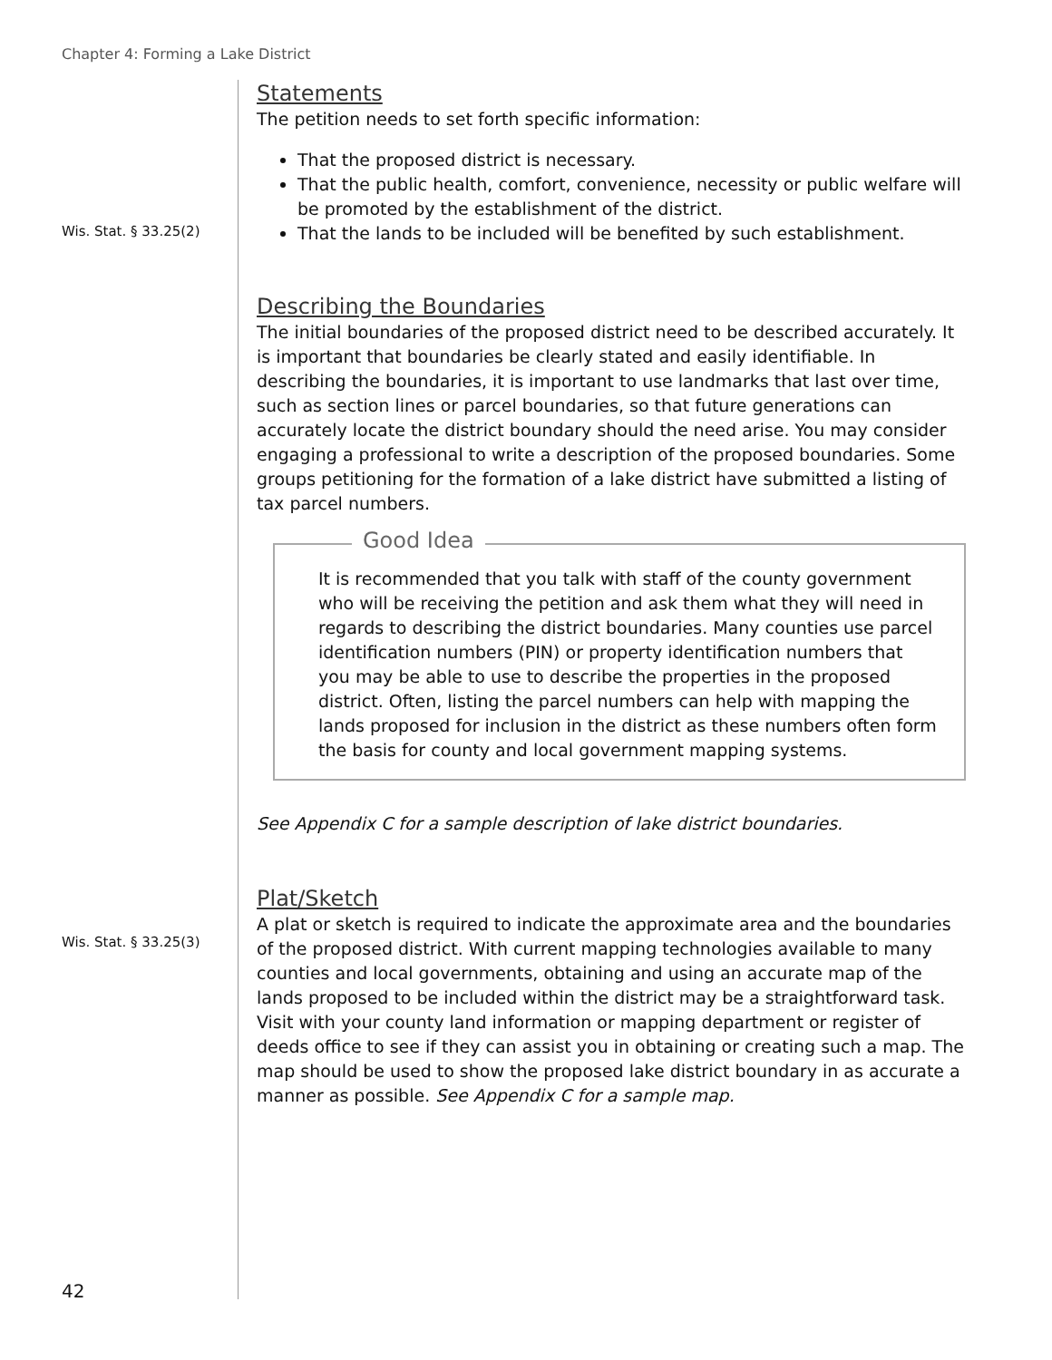Chapter 4: Forming a Lake District
Statements
The petition needs to set forth specific information:
That the proposed district is necessary.
That the public health, comfort, convenience, necessity or public welfare will be promoted by the establishment of the district.
Wis. Stat. § 33.25(2)
That the lands to be included will be benefited by such establishment.
Describing the Boundaries
The initial boundaries of the proposed district need to be described accurately. It is important that boundaries be clearly stated and easily identifiable. In describing the boundaries, it is important to use landmarks that last over time, such as section lines or parcel boundaries, so that future generations can accurately locate the district boundary should the need arise. You may consider engaging a professional to write a description of the proposed boundaries. Some groups petitioning for the formation of a lake district have submitted a listing of tax parcel numbers.
Good Idea
It is recommended that you talk with staff of the county government who will be receiving the petition and ask them what they will need in regards to describing the district boundaries. Many counties use parcel identification numbers (PIN) or property identification numbers that you may be able to use to describe the properties in the proposed district. Often, listing the parcel numbers can help with mapping the lands proposed for inclusion in the district as these numbers often form the basis for county and local government mapping systems.
See Appendix C for a sample description of lake district boundaries.
Wis. Stat. § 33.25(3)
Plat/Sketch
A plat or sketch is required to indicate the approximate area and the boundaries of the proposed district. With current mapping technologies available to many counties and local governments, obtaining and using an accurate map of the lands proposed to be included within the district may be a straightforward task. Visit with your county land information or mapping department or register of deeds office to see if they can assist you in obtaining or creating such a map. The map should be used to show the proposed lake district boundary in as accurate a manner as possible. See Appendix C for a sample map.
42